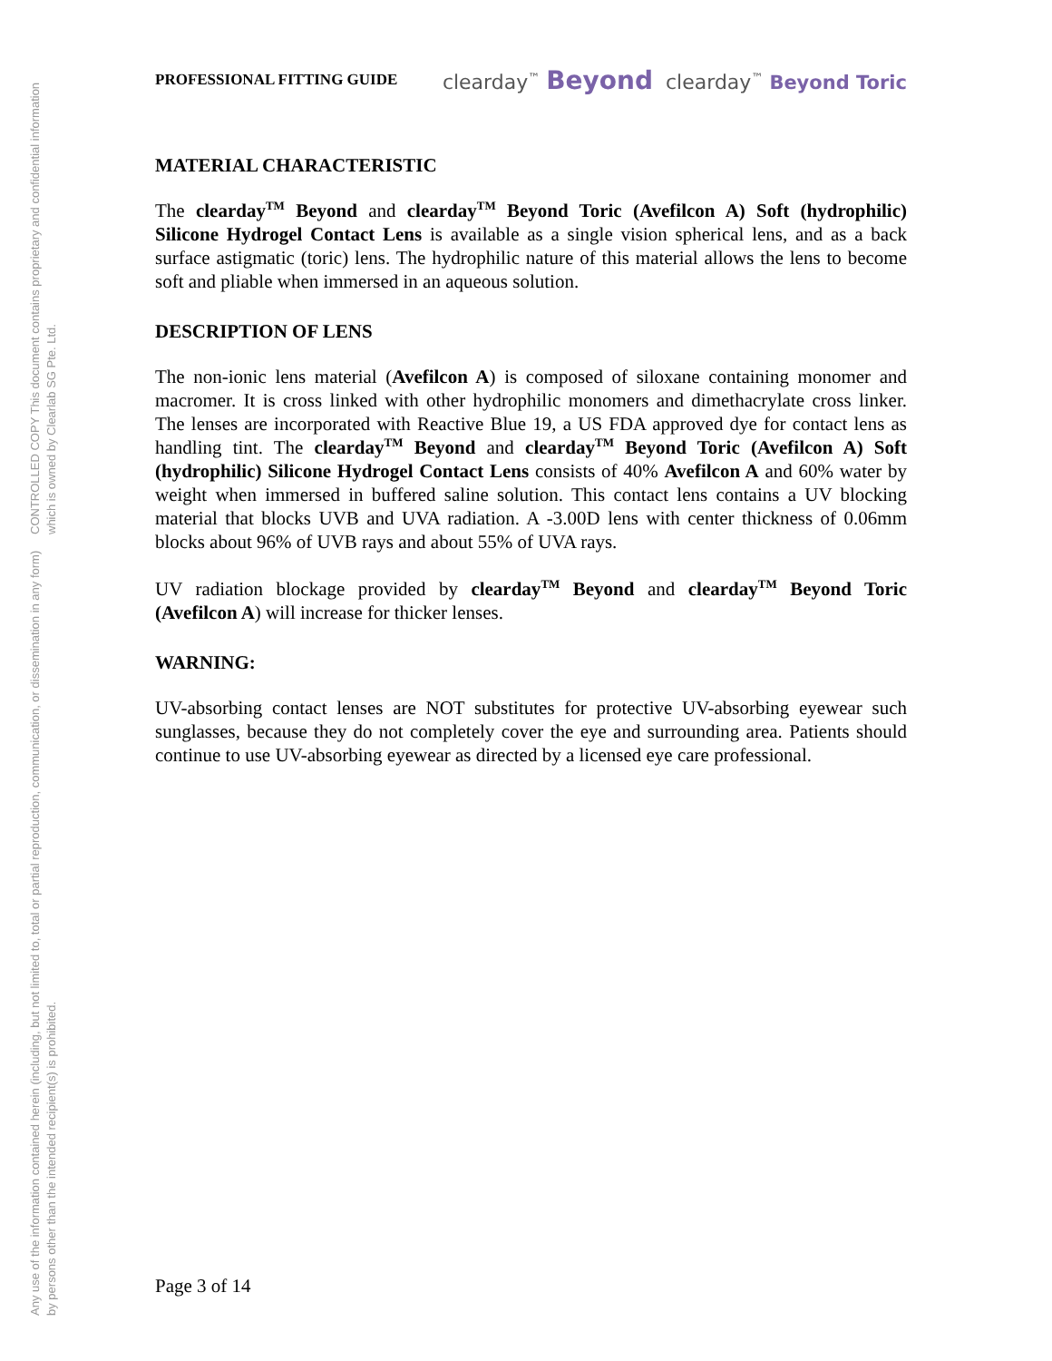Any use of the information contained herein (including, but not limited to, total or partial reproduction, communication, or dissemination in any form) by persons other than the intended recipient(s) is prohibited.
CONTROLLED COPY This document contains proprietary and confidential information which is owned by Clearlab SG Pte. Ltd.
PROFESSIONAL FITTING GUIDE clearday<sup>™</sup> Beyond clearday<sup>™</sup> Beyond Toric
MATERIAL CHARACTERISTIC
The clearday<sup>TM</sup> Beyond and clearday<sup>TM</sup> Beyond Toric (Avefilcon A) Soft (hydrophilic) Silicone Hydrogel Contact Lens is available as a single vision spherical lens, and as a back surface astigmatic (toric) lens. The hydrophilic nature of this material allows the lens to become soft and pliable when immersed in an aqueous solution.
DESCRIPTION OF LENS
The non-ionic lens material (Avefilcon A) is composed of siloxane containing monomer and macromer. It is cross linked with other hydrophilic monomers and dimethacrylate cross linker. The lenses are incorporated with Reactive Blue 19, a US FDA approved dye for contact lens as handling tint. The clearday<sup>TM</sup> Beyond and clearday<sup>TM</sup> Beyond Toric (Avefilcon A) Soft (hydrophilic) Silicone Hydrogel Contact Lens consists of 40% Avefilcon A and 60% water by weight when immersed in buffered saline solution. This contact lens contains a UV blocking material that blocks UVB and UVA radiation. A -3.00D lens with center thickness of 0.06mm blocks about 96% of UVB rays and about 55% of UVA rays.
UV radiation blockage provided by clearday<sup>TM</sup> Beyond and clearday<sup>TM</sup> Beyond Toric (Avefilcon A) will increase for thicker lenses.
WARNING:
UV-absorbing contact lenses are NOT substitutes for protective UV-absorbing eyewear such sunglasses, because they do not completely cover the eye and surrounding area. Patients should continue to use UV-absorbing eyewear as directed by a licensed eye care professional.
Page 3 of 14